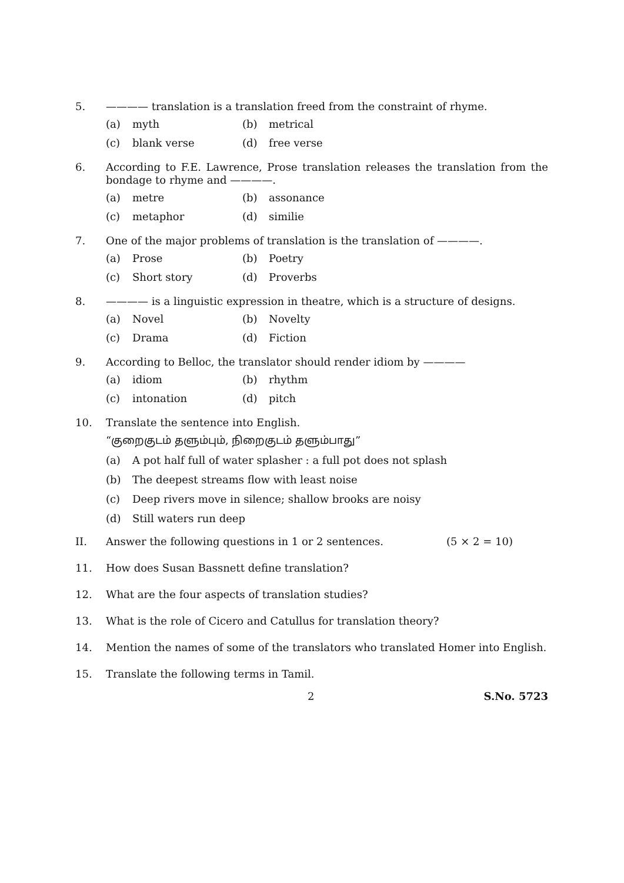5. ———— translation is a translation freed from the constraint of rhyme.
(a) myth (b) metrical (c) blank verse (d) free verse
6. According to F.E. Lawrence, Prose translation releases the translation from the bondage to rhyme and ————.
(a) metre (b) assonance (c) metaphor (d) similie
7. One of the major problems of translation is the translation of ————.
(a) Prose (b) Poetry (c) Short story (d) Proverbs
8. ———— is a linguistic expression in theatre, which is a structure of designs.
(a) Novel (b) Novelty (c) Drama (d) Fiction
9. According to Belloc, the translator should render idiom by ————
(a) idiom (b) rhythm (c) intonation (d) pitch
10. Translate the sentence into English.
“குறைகுடம் தளும்பும், நிறைகுடம் தளும்பாது”
(a) A pot half full of water splasher : a full pot does not splash (b) The deepest streams flow with least noise (c) Deep rivers move in silence; shallow brooks are noisy (d) Still waters run deep
II. Answer the following questions in 1 or 2 sentences. (5 × 2 = 10)
11. How does Susan Bassnett define translation?
12. What are the four aspects of translation studies?
13. What is the role of Cicero and Catullus for translation theory?
14. Mention the names of some of the translators who translated Homer into English.
15. Translate the following terms in Tamil.
2 S.No. 5723